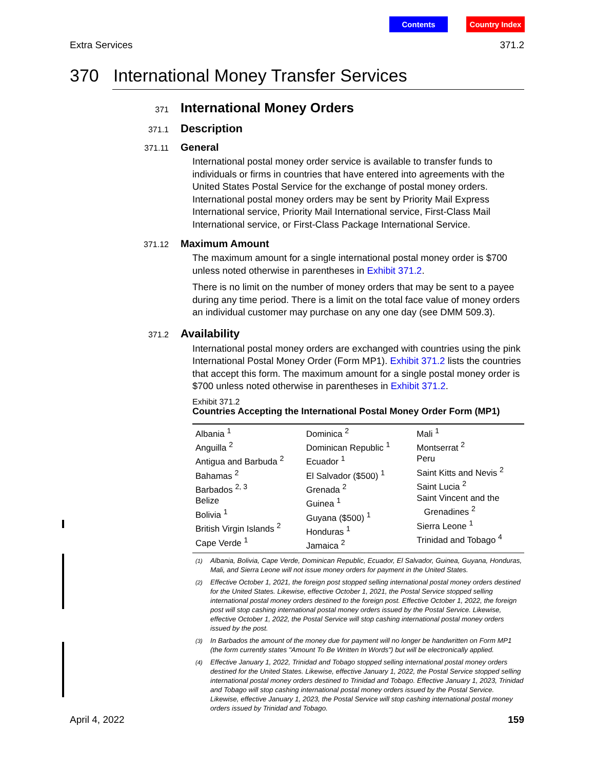Contents Country Index
Extra Services 371.2
370 International Money Transfer Services
371 International Money Orders
371.1 Description
371.11 General
International postal money order service is available to transfer funds to individuals or firms in countries that have entered into agreements with the United States Postal Service for the exchange of postal money orders. International postal money orders may be sent by Priority Mail Express International service, Priority Mail International service, First-Class Mail International service, or First-Class Package International Service.
371.12 Maximum Amount
The maximum amount for a single international postal money order is $700 unless noted otherwise in parentheses in Exhibit 371.2.
There is no limit on the number of money orders that may be sent to a payee during any time period. There is a limit on the total face value of money orders an individual customer may purchase on any one day (see DMM 509.3).
371.2 Availability
International postal money orders are exchanged with countries using the pink International Postal Money Order (Form MP1). Exhibit 371.2 lists the countries that accept this form. The maximum amount for a single postal money order is $700 unless noted otherwise in parentheses in Exhibit 371.2.
Exhibit 371.2
Countries Accepting the International Postal Money Order Form (MP1)
| Albania <sup>1</sup> Anguilla <sup>2</sup> Antigua and Barbuda <sup>2</sup> Bahamas <sup>2</sup> Barbados <sup>2, 3</sup> Belize Bolivia <sup>1</sup> British Virgin Islands <sup>2</sup> Cape Verde <sup>1</sup> | Dominica <sup>2</sup> Dominican Republic <sup>1</sup> Ecuador <sup>1</sup> El Salvador ($500) <sup>1</sup> Grenada <sup>2</sup> Guinea <sup>1</sup> Guyana ($500) <sup>1</sup> Honduras <sup>1</sup> Jamaica <sup>2</sup> | Mali <sup>1</sup> Montserrat <sup>2</sup> Peru Saint Kitts and Nevis <sup>2</sup> Saint Lucia <sup>2</sup> Saint Vincent and the Grenadines <sup>2</sup> Sierra Leone <sup>1</sup> Trinidad and Tobago <sup>4</sup> |
<sup>(1)</sup> Albania, Bolivia, Cape Verde, Dominican Republic, Ecuador, El Salvador, Guinea, Guyana, Honduras, Mali, and Sierra Leone will not issue money orders for payment in the United States.
<sup>(2)</sup> Effective October 1, 2021, the foreign post stopped selling international postal money orders destined for the United States. Likewise, effective October 1, 2021, the Postal Service stopped selling international postal money orders destined to the foreign post. Effective October 1, 2022, the foreign post will stop cashing international postal money orders issued by the Postal Service. Likewise, effective October 1, 2022, the Postal Service will stop cashing international postal money orders issued by the post.
<sup>(3)</sup> In Barbados the amount of the money due for payment will no longer be handwritten on Form MP1 (the form currently states "Amount To Be Written In Words") but will be electronically applied.
<sup>(4)</sup> Effective January 1, 2022, Trinidad and Tobago stopped selling international postal money orders destined for the United States. Likewise, effective January 1, 2022, the Postal Service stopped selling international postal money orders destined to Trinidad and Tobago. Effective January 1, 2023, Trinidad and Tobago will stop cashing international postal money orders issued by the Postal Service. Likewise, effective January 1, 2023, the Postal Service will stop cashing international postal money orders issued by Trinidad and Tobago.
April 4, 2022 159